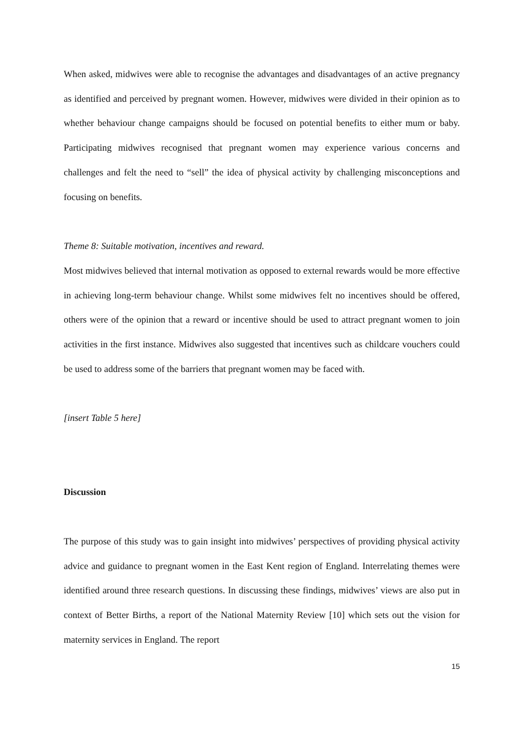When asked, midwives were able to recognise the advantages and disadvantages of an active pregnancy as identified and perceived by pregnant women. However, midwives were divided in their opinion as to whether behaviour change campaigns should be focused on potential benefits to either mum or baby. Participating midwives recognised that pregnant women may experience various concerns and challenges and felt the need to “sell” the idea of physical activity by challenging misconceptions and focusing on benefits.
Theme 8: Suitable motivation, incentives and reward.
Most midwives believed that internal motivation as opposed to external rewards would be more effective in achieving long-term behaviour change. Whilst some midwives felt no incentives should be offered, others were of the opinion that a reward or incentive should be used to attract pregnant women to join activities in the first instance. Midwives also suggested that incentives such as childcare vouchers could be used to address some of the barriers that pregnant women may be faced with.
[insert Table 5 here]
Discussion
The purpose of this study was to gain insight into midwives’ perspectives of providing physical activity advice and guidance to pregnant women in the East Kent region of England. Interrelating themes were identified around three research questions. In discussing these findings, midwives’ views are also put in context of Better Births, a report of the National Maternity Review [10] which sets out the vision for maternity services in England. The report
15